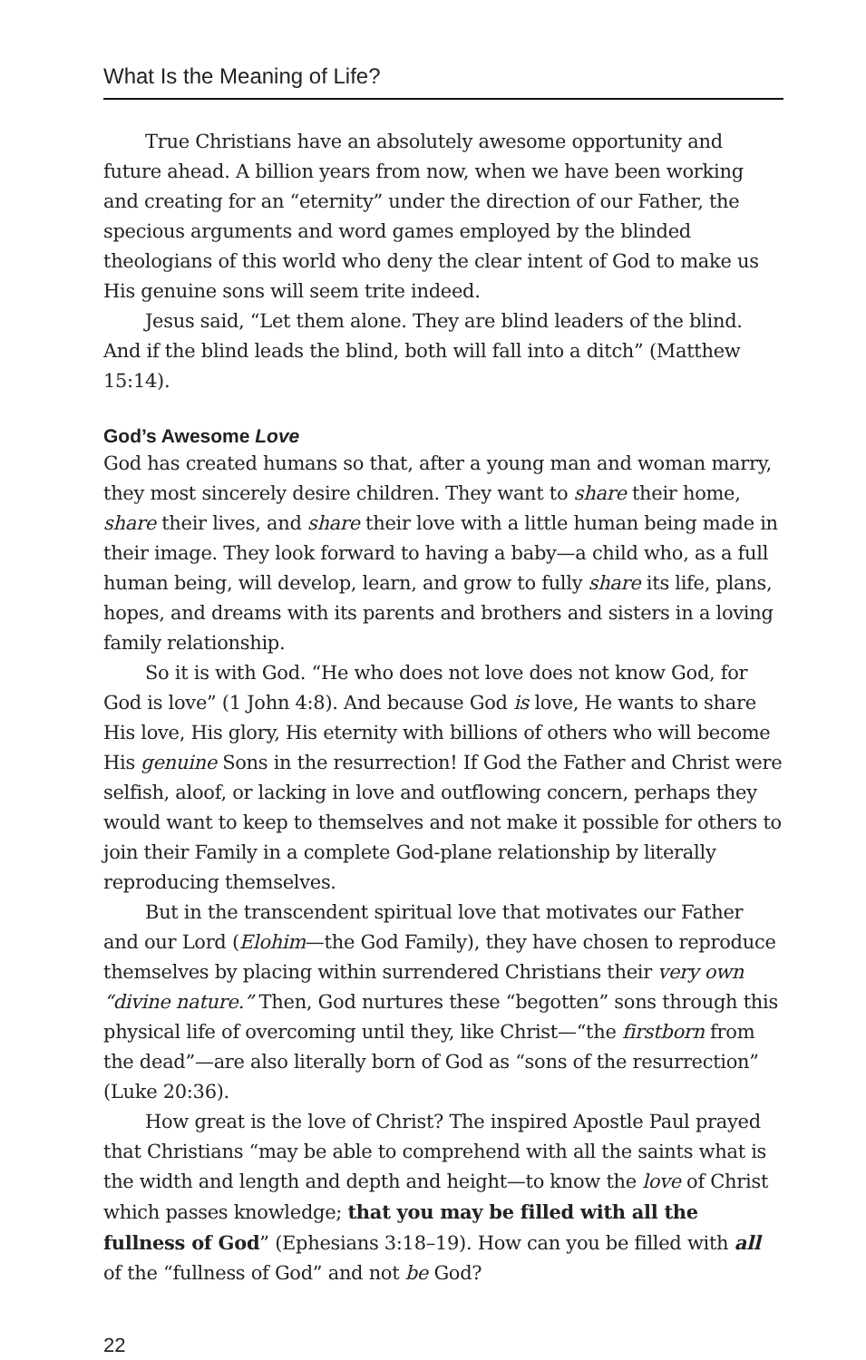What Is the Meaning of Life?
True Christians have an absolutely awesome opportunity and future ahead. A billion years from now, when we have been working and creating for an “eternity” under the direction of our Father, the specious arguments and word games employed by the blinded theologians of this world who deny the clear intent of God to make us His genuine sons will seem trite indeed.
Jesus said, “Let them alone. They are blind leaders of the blind. And if the blind leads the blind, both will fall into a ditch” (Matthew 15:14).
God’s Awesome Love
God has created humans so that, after a young man and woman marry, they most sincerely desire children. They want to share their home, share their lives, and share their love with a little human being made in their image. They look forward to having a baby—a child who, as a full human being, will develop, learn, and grow to fully share its life, plans, hopes, and dreams with its parents and brothers and sisters in a loving family relationship.
So it is with God. “He who does not love does not know God, for God is love” (1 John 4:8). And because God is love, He wants to share His love, His glory, His eternity with billions of others who will become His genuine Sons in the resurrection! If God the Father and Christ were selfish, aloof, or lacking in love and outflowing concern, perhaps they would want to keep to themselves and not make it possible for others to join their Family in a complete God-plane relationship by literally reproducing themselves.
But in the transcendent spiritual love that motivates our Father and our Lord (Elohim—the God Family), they have chosen to reproduce themselves by placing within surrendered Christians their very own “divine nature.” Then, God nurtures these “begotten” sons through this physical life of overcoming until they, like Christ—“the firstborn from the dead”—are also literally born of God as “sons of the resurrection” (Luke 20:36).
How great is the love of Christ? The inspired Apostle Paul prayed that Christians “may be able to comprehend with all the saints what is the width and length and depth and height—to know the love of Christ which passes knowledge; that you may be filled with all the fullness of God” (Ephesians 3:18–19). How can you be filled with all of the “fullness of God” and not be God?
22